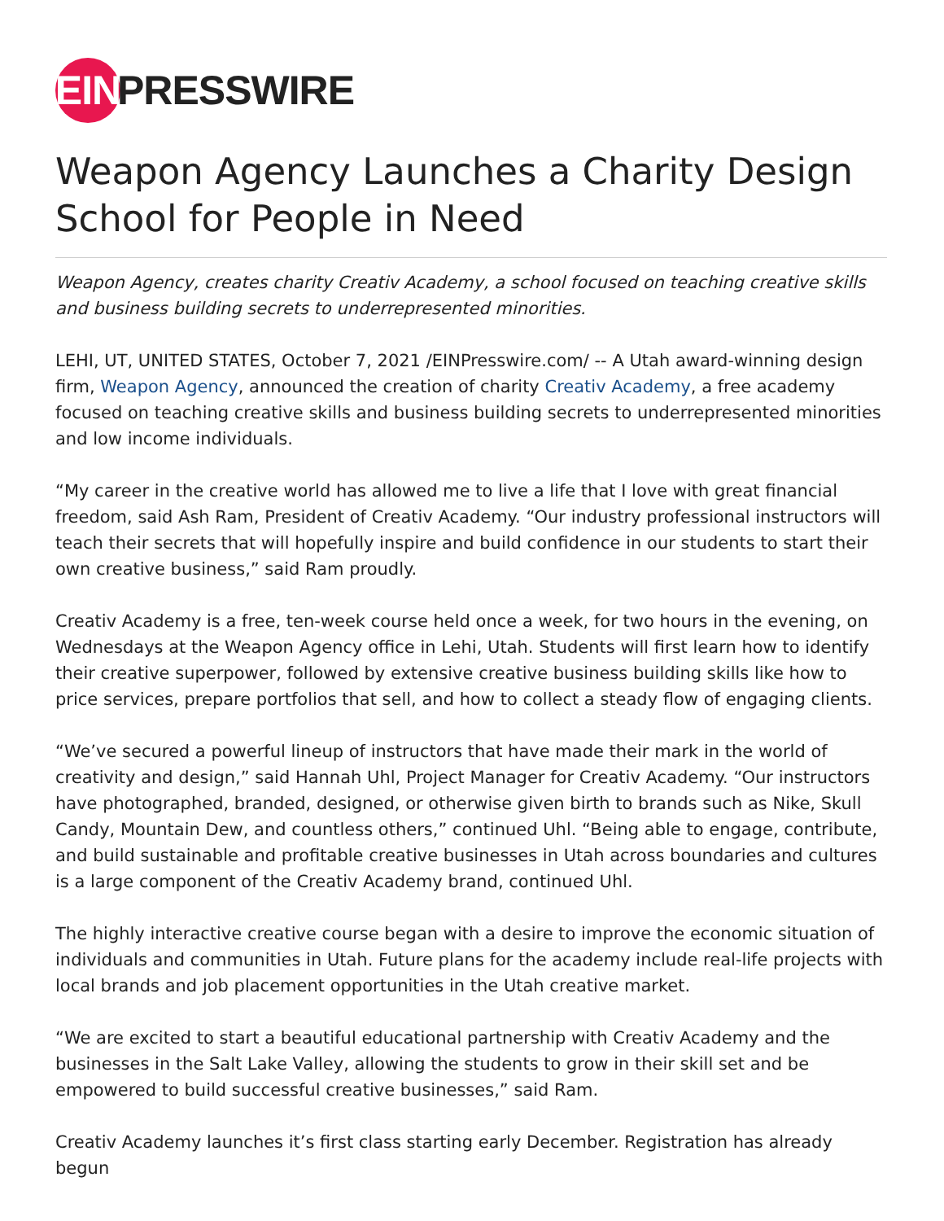EIN PRESSWIRE
Weapon Agency Launches a Charity Design School for People in Need
Weapon Agency, creates charity Creativ Academy, a school focused on teaching creative skills and business building secrets to underrepresented minorities.
LEHI, UT, UNITED STATES, October 7, 2021 /EINPresswire.com/ -- A Utah award-winning design firm, Weapon Agency, announced the creation of charity Creativ Academy, a free academy focused on teaching creative skills and business building secrets to underrepresented minorities and low income individuals.
“My career in the creative world has allowed me to live a life that I love with great financial freedom, said Ash Ram, President of Creativ Academy. “Our industry professional instructors will teach their secrets that will hopefully inspire and build confidence in our students to start their own creative business,” said Ram proudly.
Creativ Academy is a free, ten-week course held once a week, for two hours in the evening, on Wednesdays at the Weapon Agency office in Lehi, Utah. Students will first learn how to identify their creative superpower, followed by extensive creative business building skills like how to price services, prepare portfolios that sell, and how to collect a steady flow of engaging clients.
“We’ve secured a powerful lineup of instructors that have made their mark in the world of creativity and design,” said Hannah Uhl, Project Manager for Creativ Academy. “Our instructors have photographed, branded, designed, or otherwise given birth to brands such as Nike, Skull Candy, Mountain Dew, and countless others,” continued Uhl. “Being able to engage, contribute, and build sustainable and profitable creative businesses in Utah across boundaries and cultures is a large component of the Creativ Academy brand, continued Uhl.
The highly interactive creative course began with a desire to improve the economic situation of individuals and communities in Utah. Future plans for the academy include real-life projects with local brands and job placement opportunities in the Utah creative market.
“We are excited to start a beautiful educational partnership with Creativ Academy and the businesses in the Salt Lake Valley, allowing the students to grow in their skill set and be empowered to build successful creative businesses,” said Ram.
Creativ Academy launches it’s first class starting early December. Registration has already begun